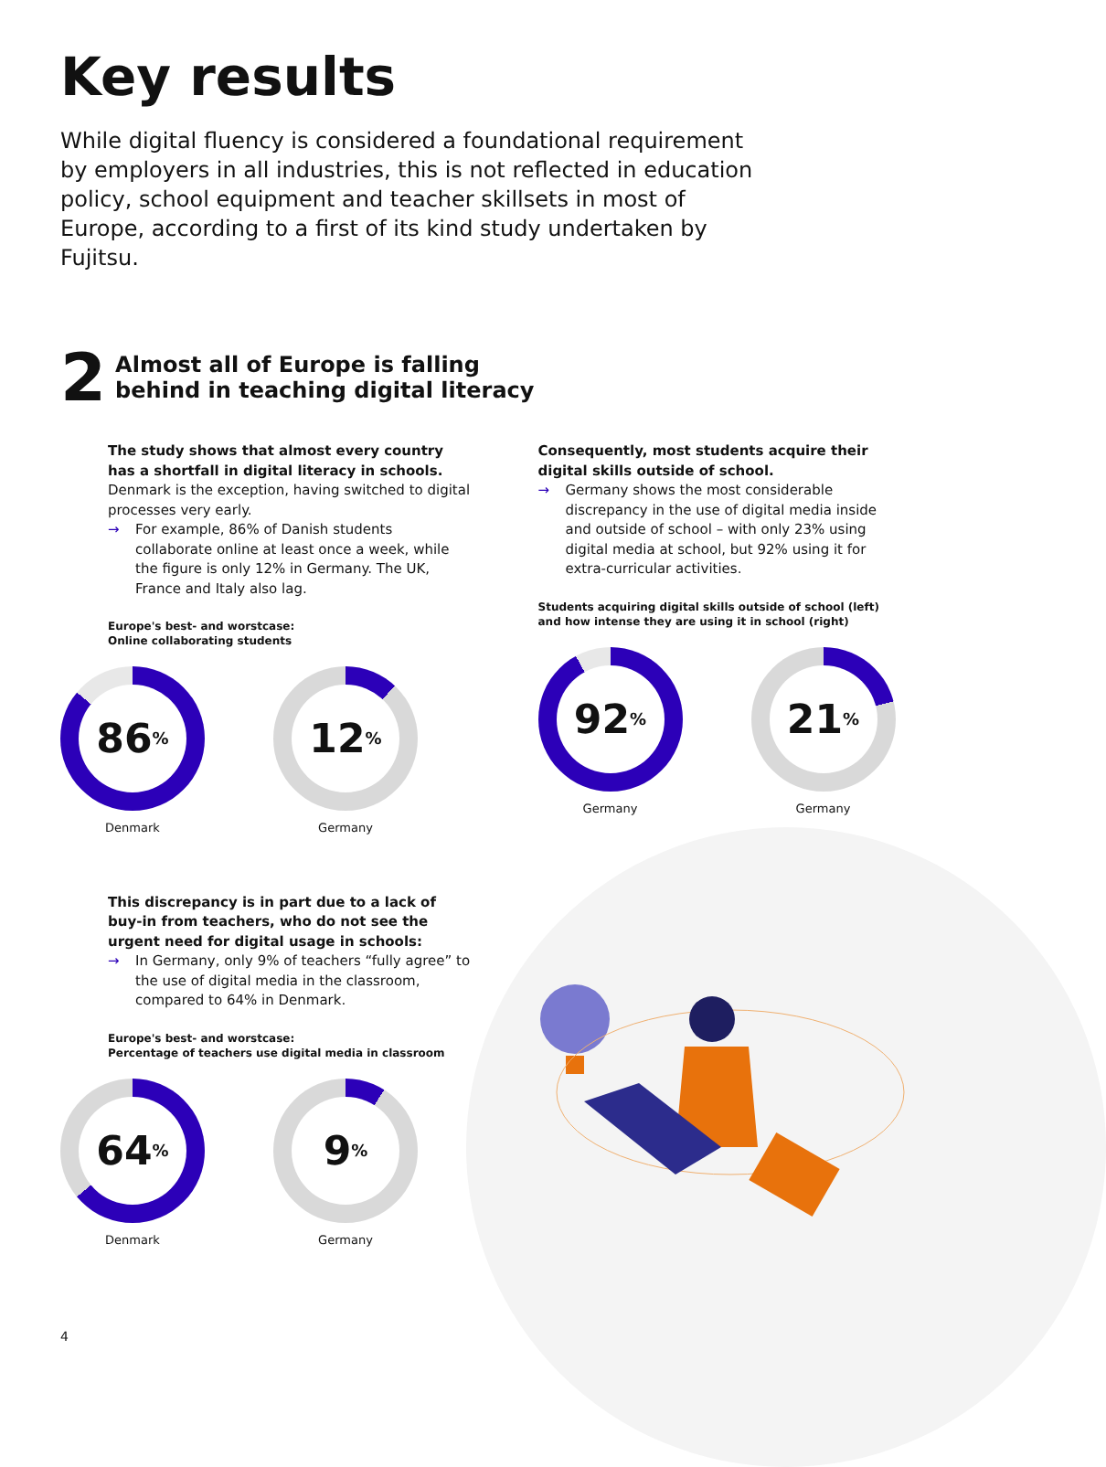Key results
While digital fluency is considered a foundational requirement by employers in all industries, this is not reflected in education policy, school equipment and teacher skillsets in most of Europe, according to a first of its kind study undertaken by Fujitsu.
2
Almost all of Europe is falling
behind in teaching digital literacy
The study shows that almost every country has a shortfall in digital literacy in schools. Denmark is the exception, having switched to digital processes very early.
→ For example, 86% of Danish students collaborate online at least once a week, while the figure is only 12% in Germany. The UK, France and Italy also lag.
Europe's best- and worstcase:
Online collaborating students
86<sup>%</sup>
Denmark
12<sup>%</sup>
Germany
This discrepancy is in part due to a lack of buy-in from teachers, who do not see the urgent need for digital usage in schools:
→ In Germany, only 9% of teachers “fully agree” to the use of digital media in the classroom, compared to 64% in Denmark.
Europe's best- and worstcase:
Percentage of teachers use digital media in classroom
64<sup>%</sup>
Denmark
9<sup>%</sup>
Germany
Consequently, most students acquire their digital skills outside of school.
→ Germany shows the most considerable discrepancy in the use of digital media inside and outside of school – with only 23% using digital media at school, but 92% using it for extra-curricular activities.
Students acquiring digital skills outside of school (left) and how intense they are using it in school (right)
92<sup>%</sup>
Germany
21<sup>%</sup>
Germany
4